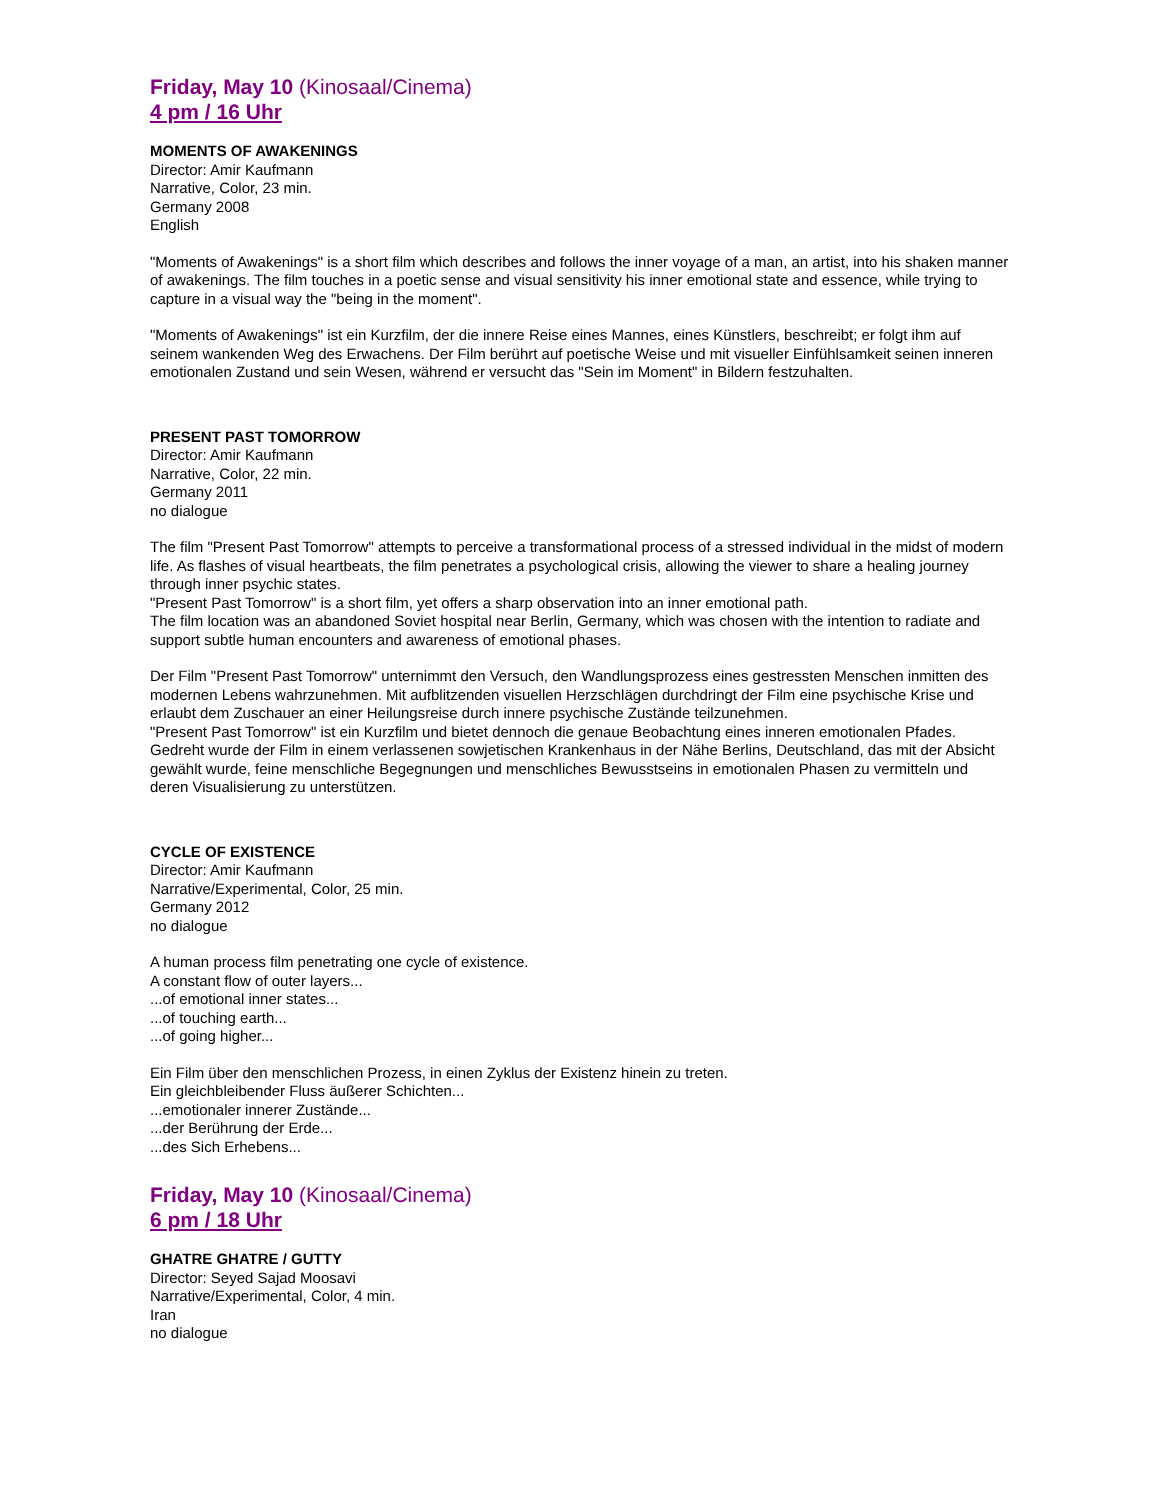Friday, May 10 (Kinosaal/Cinema)
4 pm / 16 Uhr
MOMENTS OF AWAKENINGS
Director: Amir Kaufmann
Narrative, Color, 23 min.
Germany 2008
English
"Moments of Awakenings" is a short film which describes and follows the inner voyage of a man, an artist, into his shaken manner of awakenings. The film touches in a poetic sense and visual sensitivity his inner emotional state and essence, while trying to capture in a visual way the "being in the moment".
"Moments of Awakenings" ist ein Kurzfilm, der die innere Reise eines Mannes, eines Künstlers, beschreibt; er folgt ihm auf seinem wankenden Weg des Erwachens. Der Film berührt auf poetische Weise und mit visueller Einfühlsamkeit seinen inneren emotionalen Zustand und sein Wesen, während er versucht das "Sein im Moment" in Bildern festzuhalten.
PRESENT PAST TOMORROW
Director: Amir Kaufmann
Narrative, Color, 22 min.
Germany 2011
no dialogue
The film "Present Past Tomorrow" attempts to perceive a transformational process of a stressed individual in the midst of modern life. As flashes of visual heartbeats, the film penetrates a psychological crisis, allowing the viewer to share a healing journey through inner psychic states.
"Present Past Tomorrow" is a short film, yet offers a sharp observation into an inner emotional path.
The film location was an abandoned Soviet hospital near Berlin, Germany, which was chosen with the intention to radiate and support subtle human encounters and awareness of emotional phases.
Der Film "Present Past Tomorrow" unternimmt den Versuch, den Wandlungsprozess eines gestressten Menschen inmitten des modernen Lebens wahrzunehmen. Mit aufblitzenden visuellen Herzschlägen durchdringt der Film eine psychische Krise und erlaubt dem Zuschauer an einer Heilungsreise durch innere psychische Zustände teilzunehmen.
"Present Past Tomorrow" ist ein Kurzfilm und bietet dennoch die genaue Beobachtung eines inneren emotionalen Pfades.
Gedreht wurde der Film in einem verlassenen sowjetischen Krankenhaus in der Nähe Berlins, Deutschland, das mit der Absicht gewählt wurde, feine menschliche Begegnungen und menschliches Bewusstseins in emotionalen Phasen zu vermitteln und deren Visualisierung zu unterstützen.
CYCLE OF EXISTENCE
Director: Amir Kaufmann
Narrative/Experimental, Color, 25 min.
Germany 2012
no dialogue
A human process film penetrating one cycle of existence.
A constant flow of outer layers...
...of emotional inner states...
...of touching earth...
...of going higher...
Ein Film über den menschlichen Prozess, in einen Zyklus der Existenz hinein zu treten.
Ein gleichbleibender Fluss äußerer Schichten...
...emotionaler innerer Zustände...
...der Berührung der Erde...
...des Sich Erhebens...
Friday, May 10 (Kinosaal/Cinema)
6 pm / 18 Uhr
GHATRE GHATRE / GUTTY
Director: Seyed Sajad Moosavi
Narrative/Experimental, Color, 4 min.
Iran
no dialogue